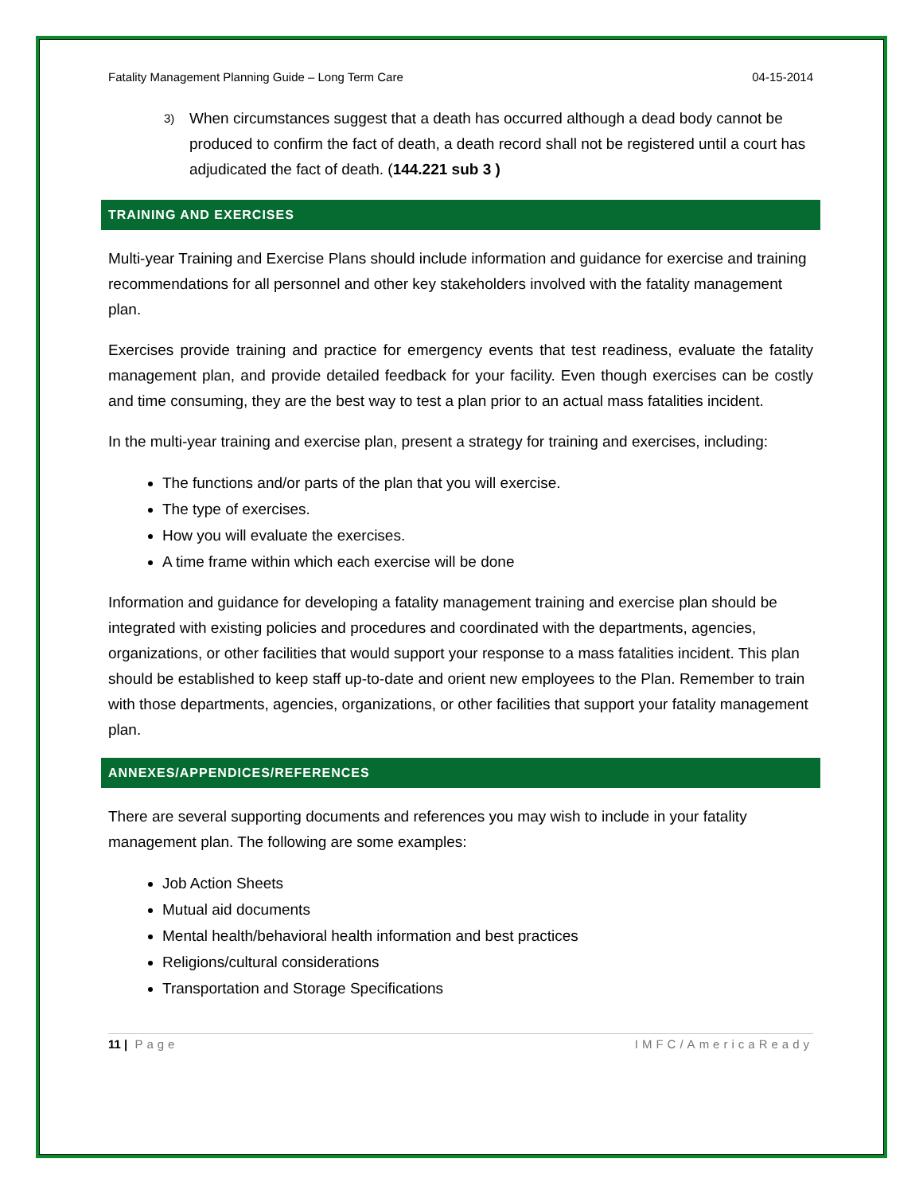Fatality Management Planning Guide – Long Term Care 04-15-2014
3)
When circumstances suggest that a death has occurred although a dead body cannot be produced to confirm the fact of death, a death record shall not be registered until a court has adjudicated the fact of death. (144.221 sub 3 )
TRAINING AND EXERCISES
Multi-year Training and Exercise Plans should include information and guidance for exercise and training recommendations for all personnel and other key stakeholders involved with the fatality management plan.
Exercises provide training and practice for emergency events that test readiness, evaluate the fatality management plan, and provide detailed feedback for your facility. Even though exercises can be costly and time consuming, they are the best way to test a plan prior to an actual mass fatalities incident.
In the multi-year training and exercise plan, present a strategy for training and exercises, including:
The functions and/or parts of the plan that you will exercise.
The type of exercises.
How you will evaluate the exercises.
A time frame within which each exercise will be done
Information and guidance for developing a fatality management training and exercise plan should be integrated with existing policies and procedures and coordinated with the departments, agencies, organizations, or other facilities that would support your response to a mass fatalities incident. This plan should be established to keep staff up-to-date and orient new employees to the Plan. Remember to train with those departments, agencies, organizations, or other facilities that support your fatality management plan.
ANNEXES/APPENDICES/REFERENCES
There are several supporting documents and references you may wish to include in your fatality management plan. The following are some examples:
Job Action Sheets
Mutual aid documents
Mental health/behavioral health information and best practices
Religions/cultural considerations
Transportation and Storage Specifications
11 | Page IMFC/AmericaReady